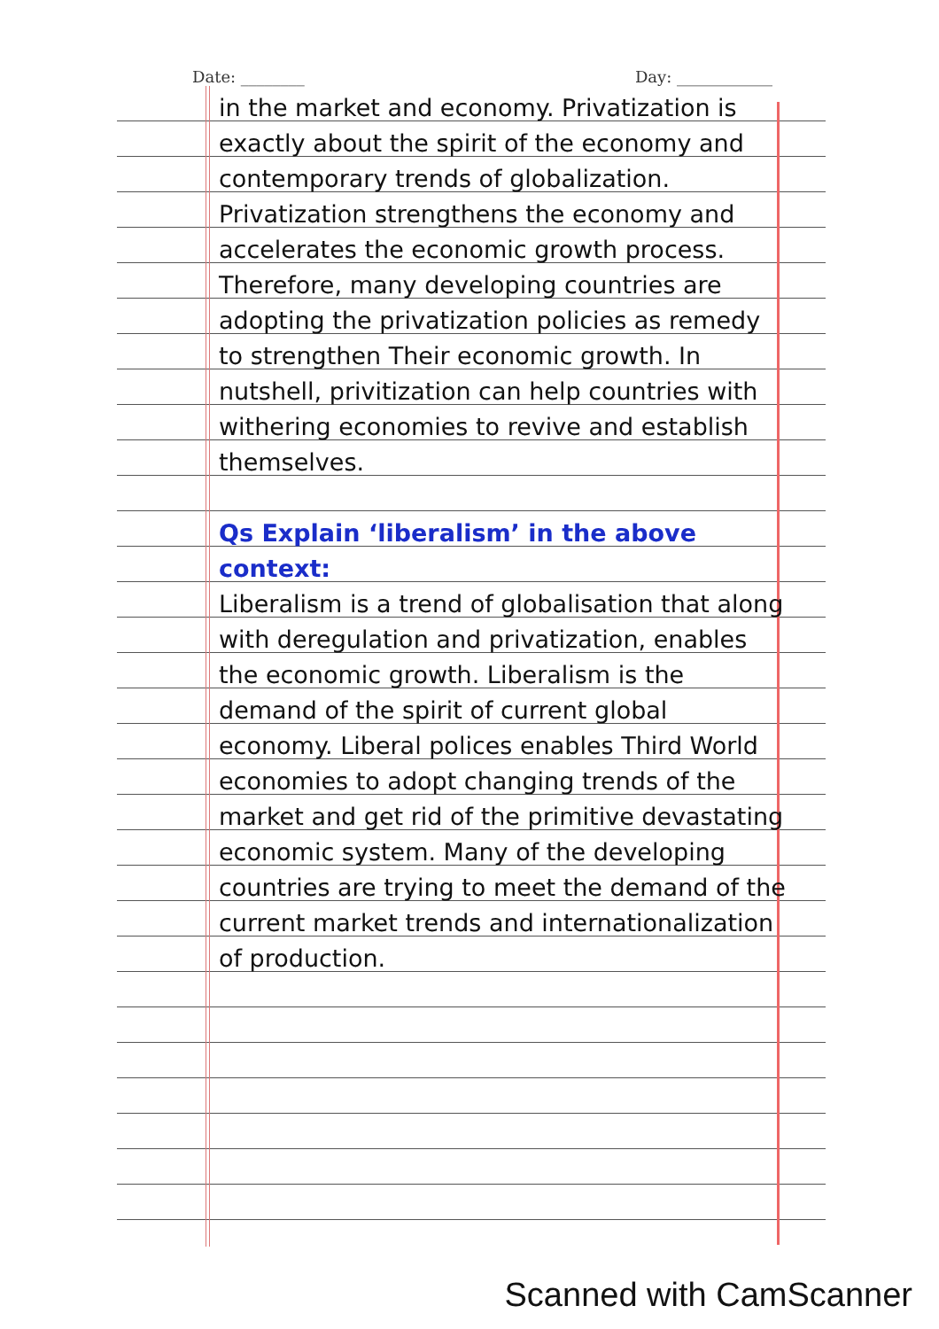Date: ________ Day: ____________
in the market and economy. Privatization is exactly about the spirit of the economy and contemporary trends of globalization. Privatization strengthens the economy and accelerates the economic growth process. Therefore, many developing countries are adopting the privatization policies as remedy to strengthen Their economic growth. In nutshell, privitization can help countries with withering economies to revive and establish themselves.
Qs Explain ‘liberalism’ in the above context:
Liberalism is a trend of globalisation that along with deregulation and privatization, enables the economic growth. Liberalism is the demand of the spirit of current global economy. Liberal polices enables Third World economies to adopt changing trends of the market and get rid of the primitive devastating economic system. Many of the developing countries are trying to meet the demand of the current market trends and internationalization of production.
Scanned with CamScanner